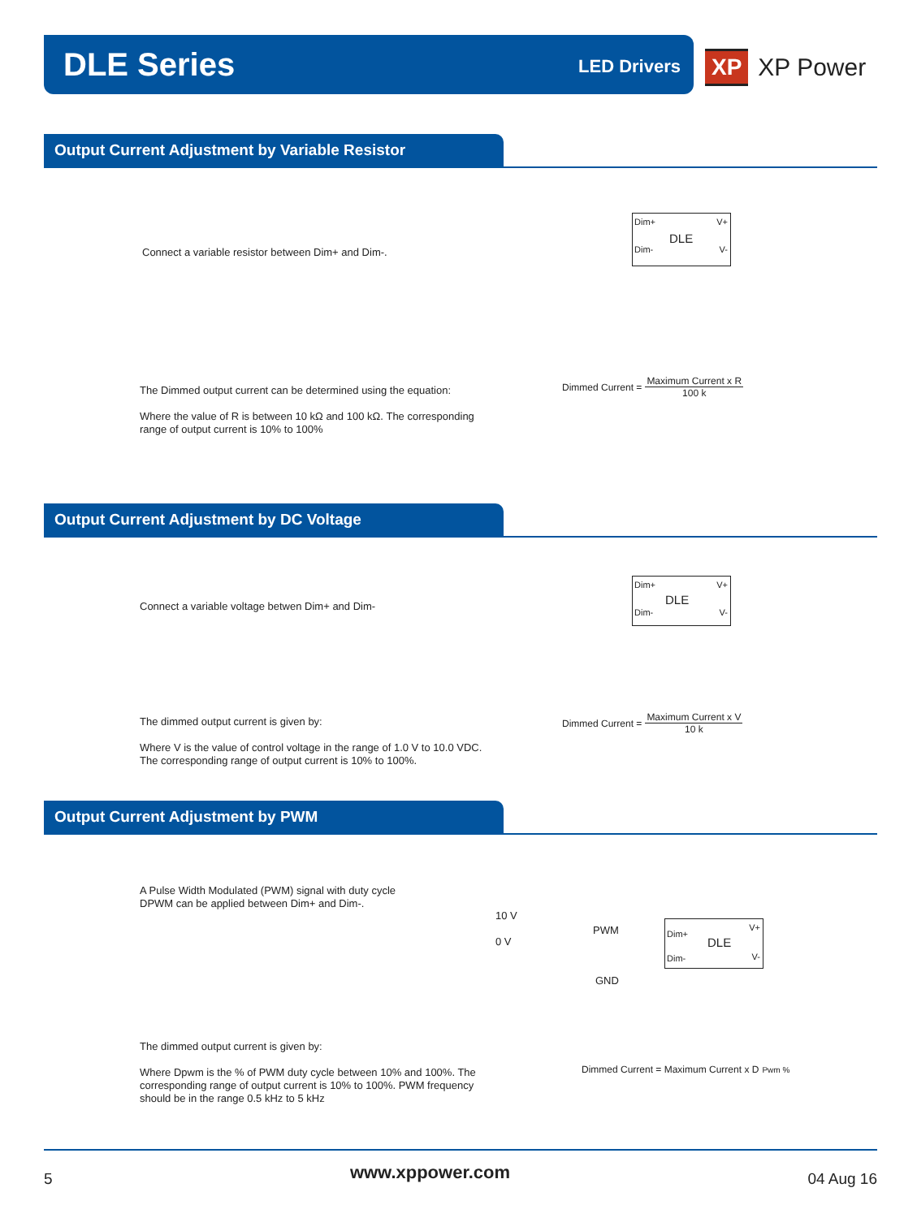DLE Series LED Drivers
XP XP Power
Output Current Adjustment by Variable Resistor
Connect a variable resistor between Dim+ and Dim-.
Dim+ V+
DLE
Dim- V-
The Dimmed output current can be determined using the equation:
Where the value of R is between 10 kΩ and 100 kΩ. The corresponding range of output current is 10% to 100%
Dimmed Current =
Maximum Current x R
100 k
Output Current Adjustment by DC Voltage
Connect a variable voltage betwen Dim+ and Dim-
Dim+ V+
DLE
Dim- V-
The dimmed output current is given by:
Where V is the value of control voltage in the range of 1.0 V to 10.0 VDC. The corresponding range of output current is 10% to 100%.
Dimmed Current =
Maximum Current x V
10 k
Output Current Adjustment by PWM
A Pulse Width Modulated (PWM) signal with duty cycle
DPWM can be applied between Dim+ and Dim-.
10 V
0 V
PWM
GND
Dim+
V+
DLE
Dim- V-
The dimmed output current is given by:
Where Dpwm is the % of PWM duty cycle between 10% and 100%. The corresponding range of output current is 10% to 100%. PWM frequency should be in the range 0.5 kHz to 5 kHz
Dimmed Current = Maximum Current x D Pwm %
5 www.xppower.com 04 Aug 16